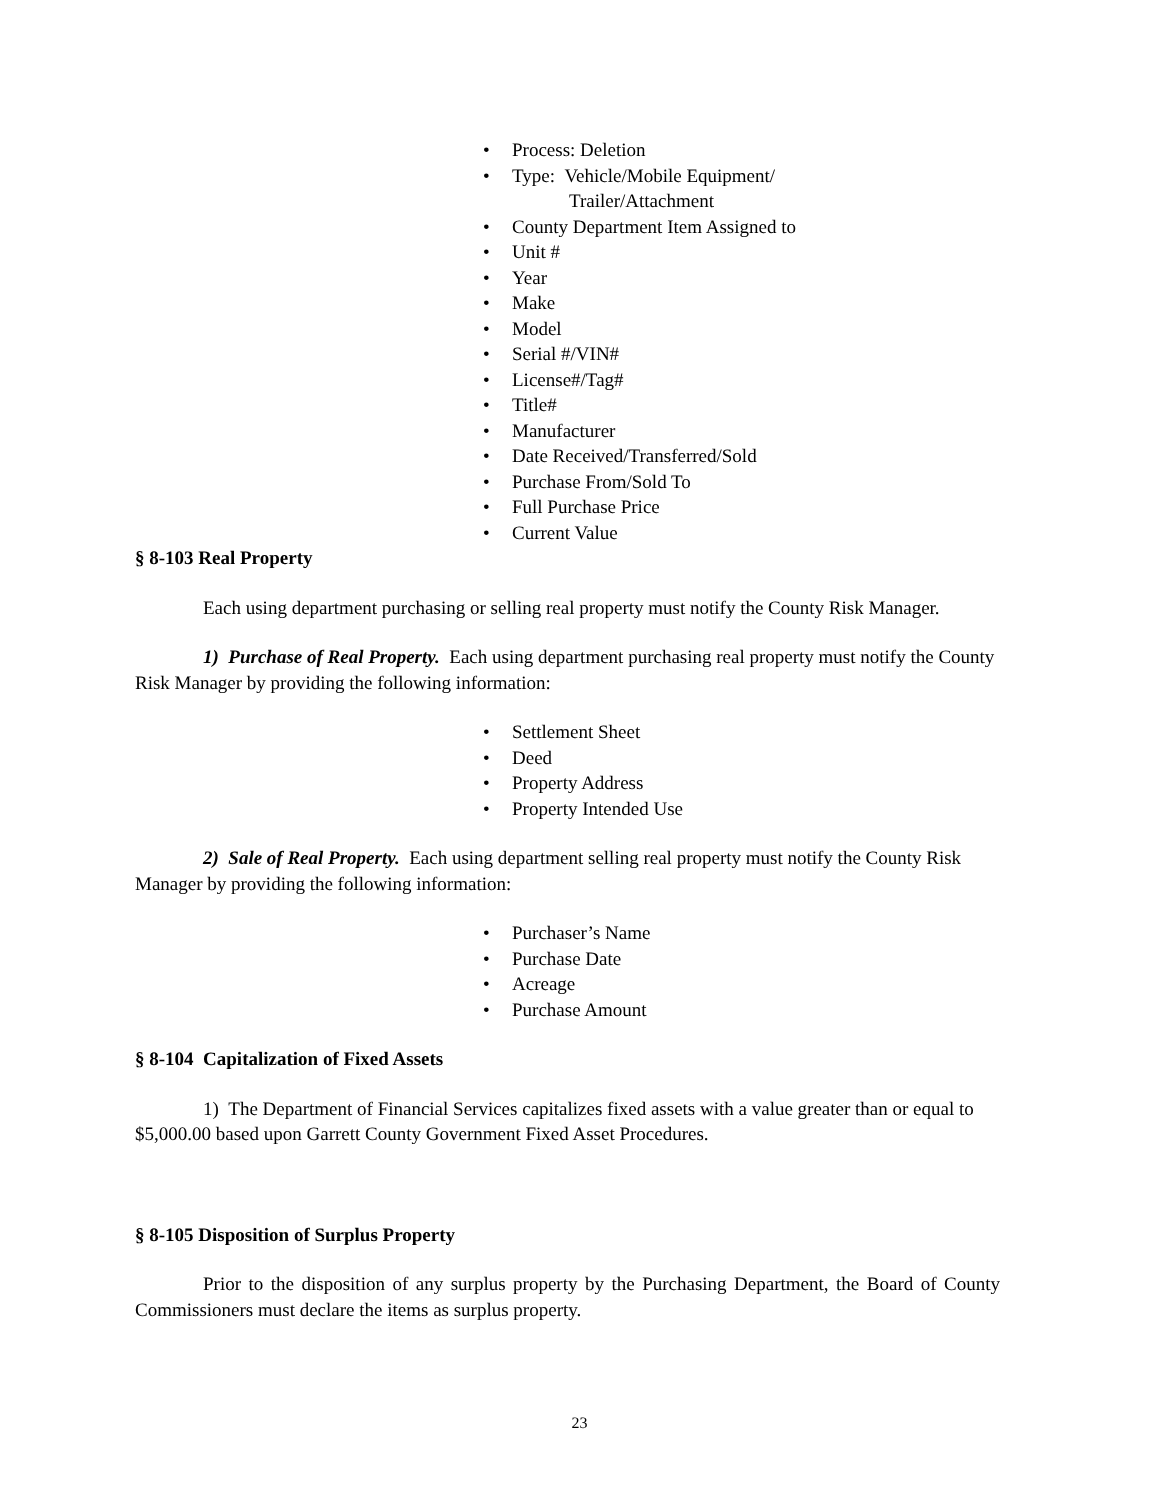Process: Deletion
Type: Vehicle/Mobile Equipment/
Trailer/Attachment
County Department Item Assigned to
Unit #
Year
Make
Model
Serial #/VIN#
License#/Tag#
Title#
Manufacturer
Date Received/Transferred/Sold
Purchase From/Sold To
Full Purchase Price
Current Value
§ 8-103 Real Property
Each using department purchasing or selling real property must notify the County Risk Manager.
1) Purchase of Real Property. Each using department purchasing real property must notify the County Risk Manager by providing the following information:
Settlement Sheet
Deed
Property Address
Property Intended Use
2) Sale of Real Property. Each using department selling real property must notify the County Risk Manager by providing the following information:
Purchaser’s Name
Purchase Date
Acreage
Purchase Amount
§ 8-104 Capitalization of Fixed Assets
1) The Department of Financial Services capitalizes fixed assets with a value greater than or equal to $5,000.00 based upon Garrett County Government Fixed Asset Procedures.
§ 8-105 Disposition of Surplus Property
Prior to the disposition of any surplus property by the Purchasing Department, the Board of County Commissioners must declare the items as surplus property.
23